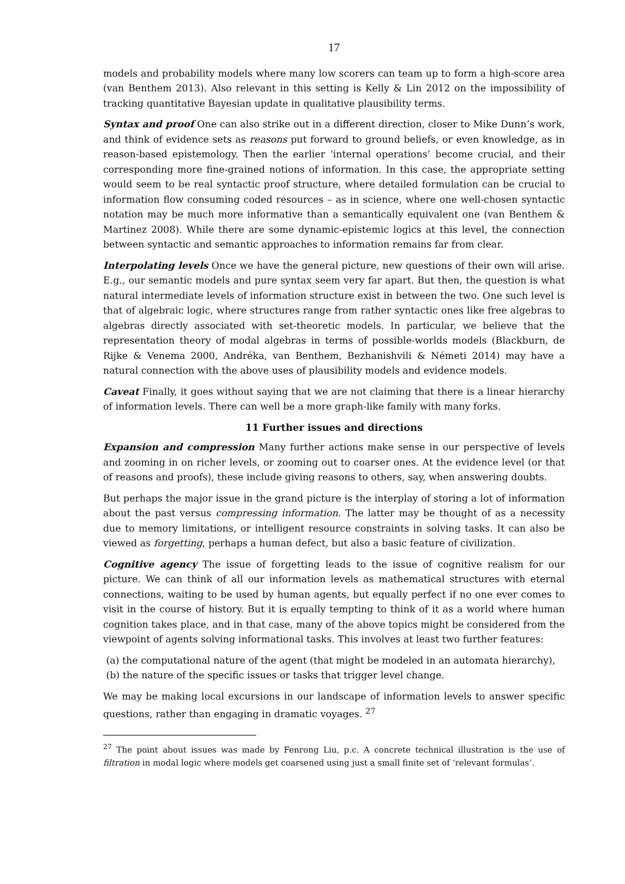17
models and probability models where many low scorers can team up to form a high-score area (van Benthem 2013). Also relevant in this setting is Kelly & Lin 2012 on the impossibility of tracking quantitative Bayesian update in qualitative plausibility terms.
Syntax and proof One can also strike out in a different direction, closer to Mike Dunn’s work, and think of evidence sets as reasons put forward to ground beliefs, or even knowledge, as in reason-based epistemology. Then the earlier ‘internal operations’ become crucial, and their corresponding more fine-grained notions of information. In this case, the appropriate setting would seem to be real syntactic proof structure, where detailed formulation can be crucial to information flow consuming coded resources – as in science, where one well-chosen syntactic notation may be much more informative than a semantically equivalent one (van Benthem & Martinez 2008). While there are some dynamic-epistemic logics at this level, the connection between syntactic and semantic approaches to information remains far from clear.
Interpolating levels Once we have the general picture, new questions of their own will arise. E.g., our semantic models and pure syntax seem very far apart. But then, the question is what natural intermediate levels of information structure exist in between the two. One such level is that of algebraic logic, where structures range from rather syntactic ones like free algebras to algebras directly associated with set-theoretic models. In particular, we believe that the representation theory of modal algebras in terms of possible-worlds models (Blackburn, de Rijke & Venema 2000, Andréka, van Benthem, Bezhanishvili & Németi 2014) may have a natural connection with the above uses of plausibility models and evidence models.
Caveat Finally, it goes without saying that we are not claiming that there is a linear hierarchy of information levels. There can well be a more graph-like family with many forks.
11 Further issues and directions
Expansion and compression Many further actions make sense in our perspective of levels and zooming in on richer levels, or zooming out to coarser ones. At the evidence level (or that of reasons and proofs), these include giving reasons to others, say, when answering doubts.
But perhaps the major issue in the grand picture is the interplay of storing a lot of information about the past versus compressing information. The latter may be thought of as a necessity due to memory limitations, or intelligent resource constraints in solving tasks. It can also be viewed as forgetting, perhaps a human defect, but also a basic feature of civilization.
Cognitive agency The issue of forgetting leads to the issue of cognitive realism for our picture. We can think of all our information levels as mathematical structures with eternal connections, waiting to be used by human agents, but equally perfect if no one ever comes to visit in the course of history. But it is equally tempting to think of it as a world where human cognition takes place, and in that case, many of the above topics might be considered from the viewpoint of agents solving informational tasks. This involves at least two further features:
(a) the computational nature of the agent (that might be modeled in an automata hierarchy),
(b) the nature of the specific issues or tasks that trigger level change.
We may be making local excursions in our landscape of information levels to answer specific questions, rather than engaging in dramatic voyages. <sup>27</sup>
<sup>27</sup> The point about issues was made by Fenrong Liu, p.c. A concrete technical illustration is the use of filtration in modal logic where models get coarsened using just a small finite set of ‘relevant formulas’.